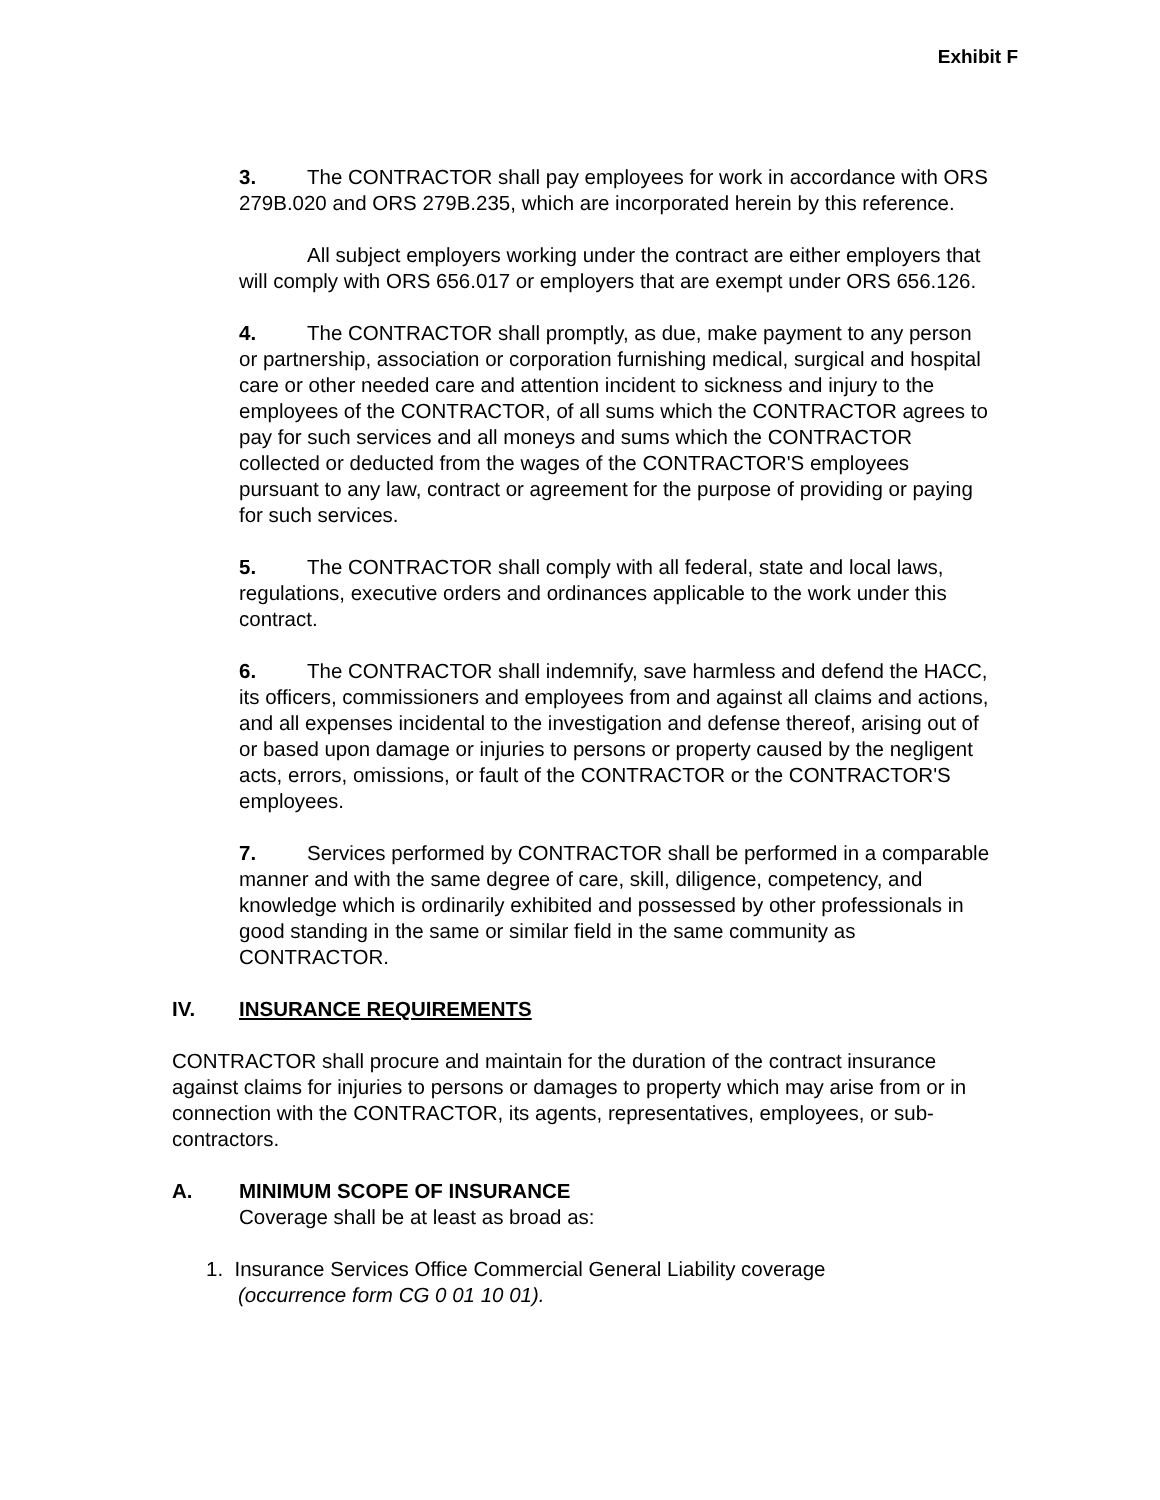Exhibit F
3. The CONTRACTOR shall pay employees for work in accordance with ORS 279B.020 and ORS 279B.235, which are incorporated herein by this reference.
All subject employers working under the contract are either employers that will comply with ORS 656.017 or employers that are exempt under ORS 656.126.
4. The CONTRACTOR shall promptly, as due, make payment to any person or partnership, association or corporation furnishing medical, surgical and hospital care or other needed care and attention incident to sickness and injury to the employees of the CONTRACTOR, of all sums which the CONTRACTOR agrees to pay for such services and all moneys and sums which the CONTRACTOR collected or deducted from the wages of the CONTRACTOR'S employees pursuant to any law, contract or agreement for the purpose of providing or paying for such services.
5. The CONTRACTOR shall comply with all federal, state and local laws, regulations, executive orders and ordinances applicable to the work under this contract.
6. The CONTRACTOR shall indemnify, save harmless and defend the HACC, its officers, commissioners and employees from and against all claims and actions, and all expenses incidental to the investigation and defense thereof, arising out of or based upon damage or injuries to persons or property caused by the negligent acts, errors, omissions, or fault of the CONTRACTOR or the CONTRACTOR'S employees.
7. Services performed by CONTRACTOR shall be performed in a comparable manner and with the same degree of care, skill, diligence, competency, and knowledge which is ordinarily exhibited and possessed by other professionals in good standing in the same or similar field in the same community as CONTRACTOR.
IV. INSURANCE REQUIREMENTS
CONTRACTOR shall procure and maintain for the duration of the contract insurance against claims for injuries to persons or damages to property which may arise from or in connection with the CONTRACTOR, its agents, representatives, employees, or sub-contractors.
A. MINIMUM SCOPE OF INSURANCE
Coverage shall be at least as broad as:
1. Insurance Services Office Commercial General Liability coverage
(occurrence form CG 0 01 10 01).